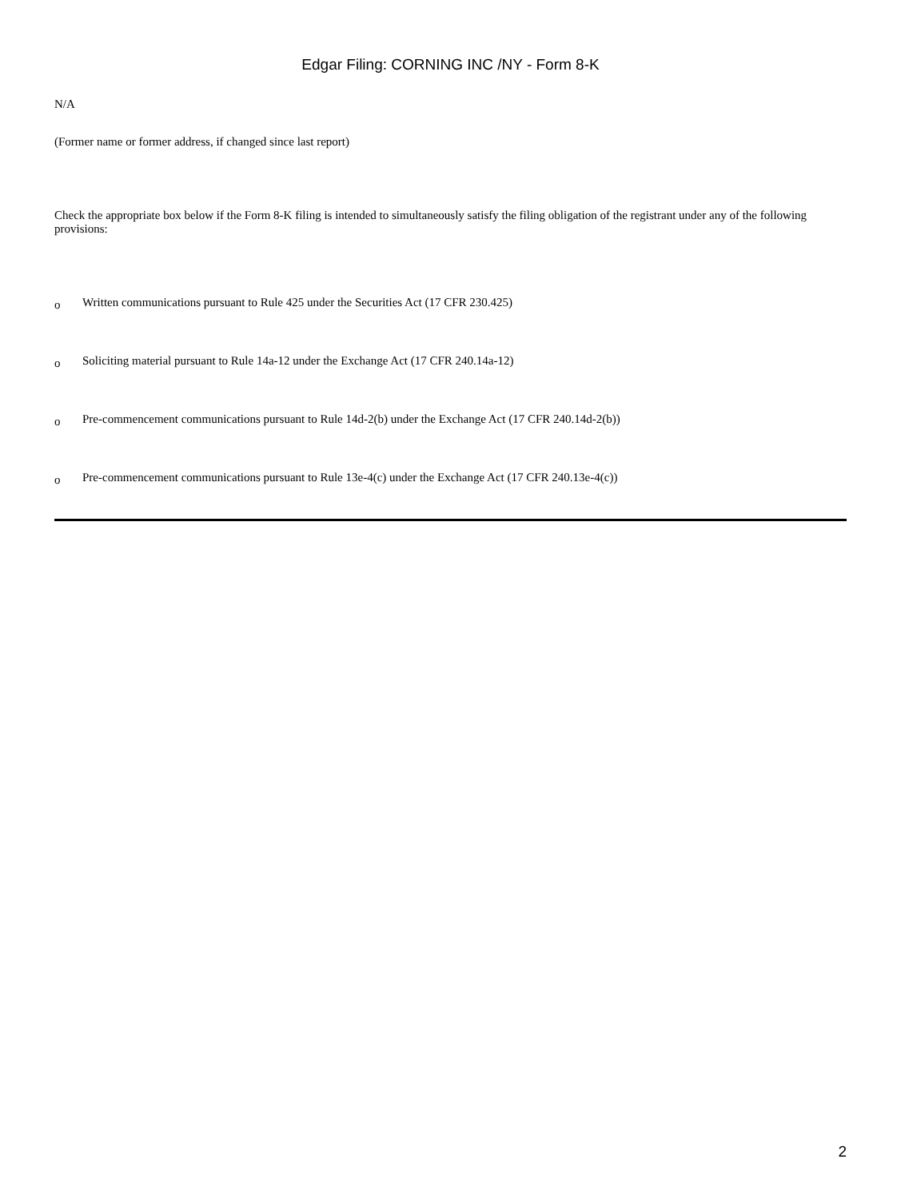Edgar Filing: CORNING INC /NY - Form 8-K
N/A
(Former name or former address, if changed since last report)
Check the appropriate box below if the Form 8-K filing is intended to simultaneously satisfy the filing obligation of the registrant under any of the following provisions:
o Written communications pursuant to Rule 425 under the Securities Act (17 CFR 230.425)
o Soliciting material pursuant to Rule 14a-12 under the Exchange Act (17 CFR 240.14a-12)
o Pre-commencement communications pursuant to Rule 14d-2(b) under the Exchange Act (17 CFR 240.14d-2(b))
o Pre-commencement communications pursuant to Rule 13e-4(c) under the Exchange Act (17 CFR 240.13e-4(c))
2